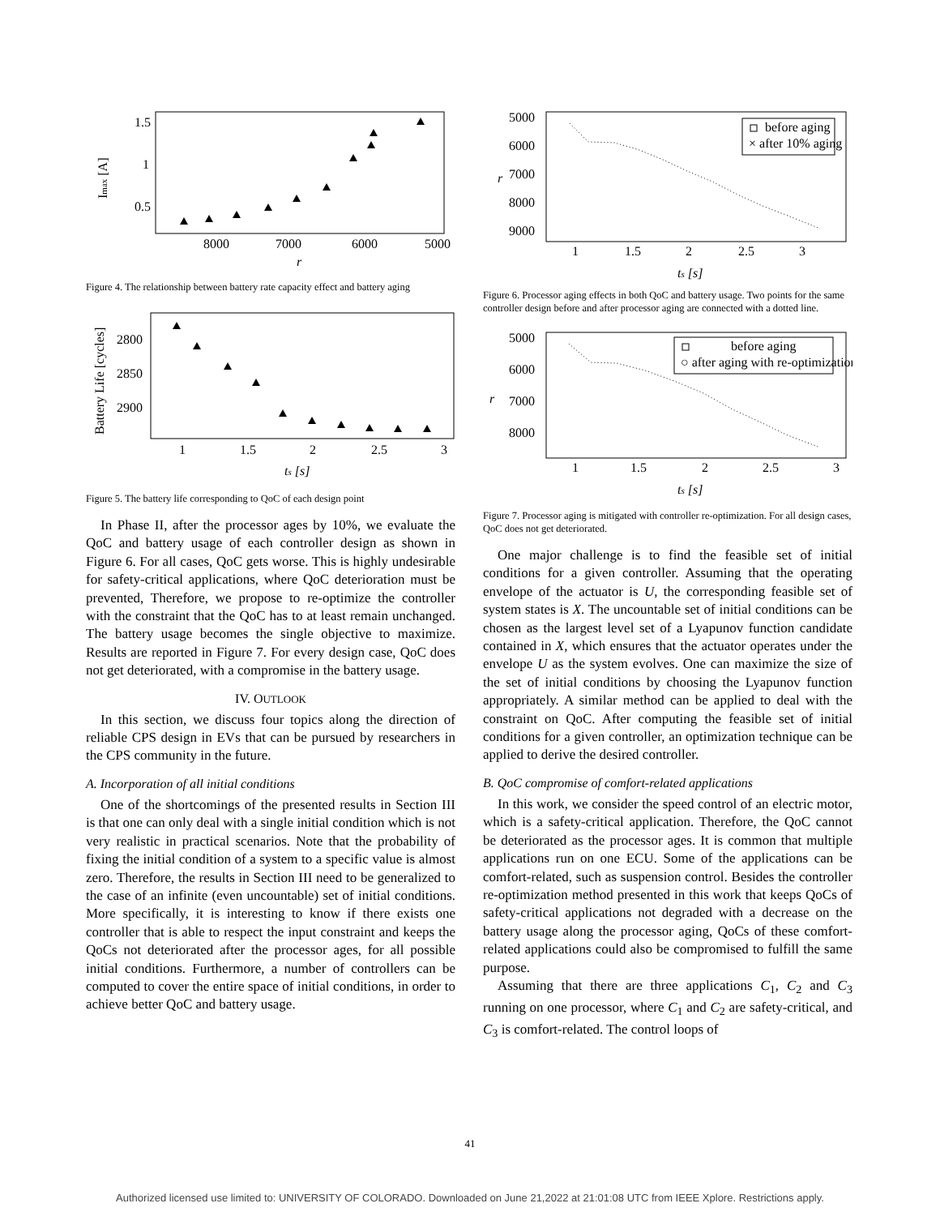1.5
1
0.5
8000
7000
6000
5000
r
Imax [A]
Figure 4. The relationship between battery rate capacity effect and battery aging
2800
2850
2900
1
1.5
2
2.5
3
ts [s]
Battery Life [cycles]
Figure 5. The battery life corresponding to QoC of each design point
In Phase II, after the processor ages by 10%, we evaluate the QoC and battery usage of each controller design as shown in Figure 6. For all cases, QoC gets worse. This is highly undesirable for safety-critical applications, where QoC deterioration must be prevented, Therefore, we propose to re-optimize the controller with the constraint that the QoC has to at least remain unchanged. The battery usage becomes the single objective to maximize. Results are reported in Figure 7. For every design case, QoC does not get deteriorated, with a compromise in the battery usage.
IV. OUTLOOK
In this section, we discuss four topics along the direction of reliable CPS design in EVs that can be pursued by researchers in the CPS community in the future.
A. Incorporation of all initial conditions
One of the shortcomings of the presented results in Section III is that one can only deal with a single initial condition which is not very realistic in practical scenarios. Note that the probability of fixing the initial condition of a system to a specific value is almost zero. Therefore, the results in Section III need to be generalized to the case of an infinite (even uncountable) set of initial conditions. More specifically, it is interesting to know if there exists one controller that is able to respect the input constraint and keeps the QoCs not deteriorated after the processor ages, for all possible initial conditions. Furthermore, a number of controllers can be computed to cover the entire space of initial conditions, in order to achieve better QoC and battery usage.
5000
6000
7000
8000
9000
1
1.5
2
2.5
3
ts [s]
r
before aging
× after 10% aging
Figure 6. Processor aging effects in both QoC and battery usage. Two points for the same controller design before and after processor aging are connected with a dotted line.
5000
6000
7000
8000
1
1.5
2
2.5
3
ts [s]
r
before aging
○ after aging with re-optimization
Figure 7. Processor aging is mitigated with controller re-optimization. For all design cases, QoC does not get deteriorated.
One major challenge is to find the feasible set of initial conditions for a given controller. Assuming that the operating envelope of the actuator is U, the corresponding feasible set of system states is X. The uncountable set of initial conditions can be chosen as the largest level set of a Lyapunov function candidate contained in X, which ensures that the actuator operates under the envelope U as the system evolves. One can maximize the size of the set of initial conditions by choosing the Lyapunov function appropriately. A similar method can be applied to deal with the constraint on QoC. After computing the feasible set of initial conditions for a given controller, an optimization technique can be applied to derive the desired controller.
B. QoC compromise of comfort-related applications
In this work, we consider the speed control of an electric motor, which is a safety-critical application. Therefore, the QoC cannot be deteriorated as the processor ages. It is common that multiple applications run on one ECU. Some of the applications can be comfort-related, such as suspension control. Besides the controller re-optimization method presented in this work that keeps QoCs of safety-critical applications not degraded with a decrease on the battery usage along the processor aging, QoCs of these comfort-related applications could also be compromised to fulfill the same purpose.
Assuming that there are three applications C<sub>1</sub>, C<sub>2</sub> and C<sub>3</sub> running on one processor, where C<sub>1</sub> and C<sub>2</sub> are safety-critical, and C<sub>3</sub> is comfort-related. The control loops of
41
Authorized licensed use limited to: UNIVERSITY OF COLORADO. Downloaded on June 21,2022 at 21:01:08 UTC from IEEE Xplore. Restrictions apply.